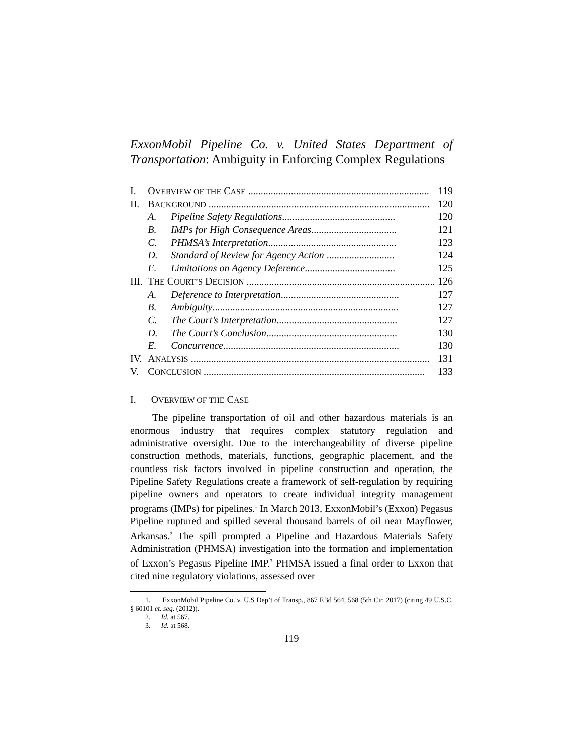ExxonMobil Pipeline Co. v. United States Department of Transportation: Ambiguity in Enforcing Complex Regulations
| I. | O VERVIEW OF THE C ASE ........................................................................ | | 119 |
| II. | B ACKGROUND ........................................................................................ | | 120 |
| | A. | Pipeline Safety Regulations ............................................. | 120 |
| | B. | IMPs for High Consequence Areas .................................. | 121 |
| | C. | PHMSA’s Interpretation ................................................... | 123 |
| | D. | Standard of Review for Agency Action ........................... | 124 |
| | E. | Limitations on Agency Deference .................................... | 125 |
| III. | T HE C OURT’S D ECISION ........................................................................... | | 126 |
| | A. | Deference to Interpretation ............................................... | 127 |
| | B. | Ambiguity .......................................................................... | 127 |
| | C. | The Court’s Interpretation ................................................ | 127 |
| | D. | The Court’s Conclusion .................................................... | 130 |
| | E. | Concurrence ...................................................................... | 130 |
| IV. | A NALYSIS ............................................................................................... | | 131 |
| V. | C ONCLUSION ........................................................................................ | | 133 |
I. OVERVIEW OF THE CASE
The pipeline transportation of oil and other hazardous materials is an enormous industry that requires complex statutory regulation and administrative oversight. Due to the interchangeability of diverse pipeline construction methods, materials, functions, geographic placement, and the countless risk factors involved in pipeline construction and operation, the Pipeline Safety Regulations create a framework of self-regulation by requiring pipeline owners and operators to create individual integrity management programs (IMPs) for pipelines.<sup>1</sup> In March 2013, ExxonMobil’s (Exxon) Pegasus Pipeline ruptured and spilled several thousand barrels of oil near Mayflower, Arkansas.<sup>2</sup> The spill prompted a Pipeline and Hazardous Materials Safety Administration (PHMSA) investigation into the formation and implementation of Exxon’s Pegasus Pipeline IMP.<sup>3</sup> PHMSA issued a final order to Exxon that cited nine regulatory violations, assessed over
1. ExxonMobil Pipeline Co. v. U.S Dep’t of Transp., 867 F.3d 564, 568 (5th Cir. 2017) (citing 49 U.S.C. § 60101 et. seq. (2012)).
2. Id. at 567.
3. Id. at 568.
119